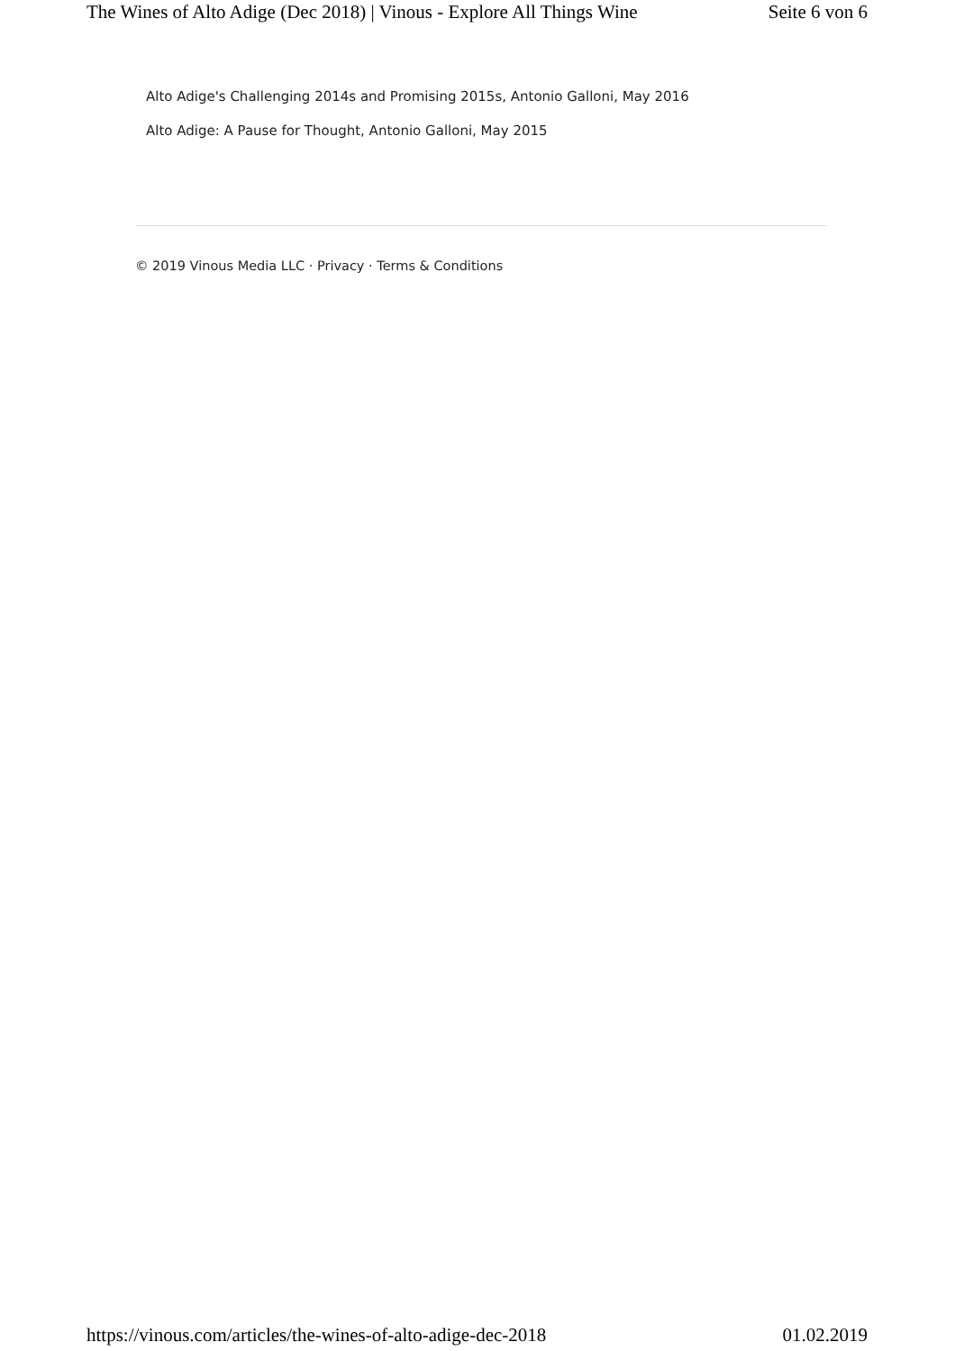The Wines of Alto Adige (Dec 2018) | Vinous - Explore All Things Wine Seite 6 von 6
Alto Adige's Challenging 2014s and Promising 2015s, Antonio Galloni, May 2016
Alto Adige: A Pause for Thought, Antonio Galloni, May 2015
© 2019 Vinous Media LLC · Privacy · Terms & Conditions
https://vinous.com/articles/the-wines-of-alto-adige-dec-2018 01.02.2019